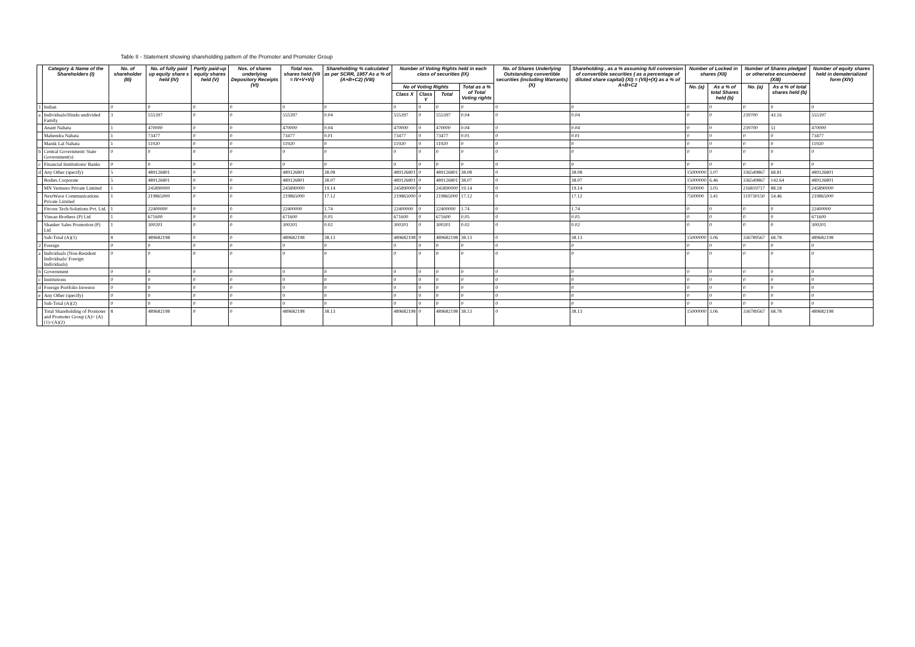Table II - Statement showing shareholding pattern of the Promoter and Promoter Group
| | Category & Name of the Shareholders (I) | No. of shareholder (III) | No. of fully paid up equity share s held (IV) | Partly paid-up equity shares held (V) | Nos. of shares underlying Depository Receipts (VI) | Total nos. shares held (VII = IV+V+VI) | Shareholding % calculated as per SCRR, 1957 As a % of (A+B+C2) (VIII) | Number of Voting Rights held in each class of securities (IX) | | | | No. of Shares Underlying Outstanding convertible securities (including Warrants) (X) | Shareholding , as a % assuming full conversion of convertible securities ( as a percentage of diluted share capital) (XI) = (VII)+(X) as a % of A+B+C2 | Number of Locked in shares (XII) | | Number of Shares pledged or otherwise encumbered (XIII) | | Number of equity shares held in dematerialized form (XIV) |
| --- | --- | --- | --- | --- | --- | --- | --- | --- | --- | --- | --- | --- | --- | --- | --- | --- | --- | --- |
| | | | | | | | | No of Voting Rights | | | Total as a % of Total Voting rights | | | No. (a) | As a % of total Shares held (b) | No. (a) | As a % of total shares held (b) | |
| | | | | | | | | Class X | Class Y | Total | | | | | | | | |
| 1 | Indian | 0 | 0 | 0 | 0 | 0 | 0 | 0 | 0 | 0 | 0 | 0 | 0 | 0 | 0 | 0 | 0 | 0 |
| a | Individuals/Hindu undivided Family | 3 | 555397 | 0 | 0 | 555397 | 0.04 | 555397 | 0 | 555397 | 0.04 | 0 | 0.04 | 0 | 0 | 239700 | 43.16 | 555397 |
| | Anant Nahata | 1 | 470000 | 0 | 0 | 470000 | 0.04 | 470000 | 0 | 470000 | 0.04 | 0 | 0.04 | 0 | 0 | 239700 | 51 | 470000 |
| | Mahendra Nahata | 1 | 73477 | 0 | 0 | 73477 | 0.01 | 73477 | 0 | 73477 | 0.01 | 0 | 0.01 | 0 | 0 | 0 | 0 | 73477 |
| | Manik Lal Nahata | 1 | 11920 | 0 | 0 | 11920 | 0 | 11920 | 0 | 11920 | 0 | 0 | 0 | 0 | 0 | 0 | 0 | 11920 |
| b | Central Government/ State Government(s) | 0 | 0 | 0 | 0 | 0 | 0 | 0 | 0 | 0 | 0 | 0 | 0 | 0 | 0 | 0 | 0 | 0 |
| c | Financial Institutions/ Banks | 0 | 0 | 0 | 0 | 0 | 0 | 0 | 0 | 0 | 0 | 0 | 0 | 0 | 0 | 0 | 0 | 0 |
| d | Any Other (specify) | 5 | 489126801 | 0 | 0 | 489126801 | 38.08 | 489126801 | 0 | 489126801 | 38.08 | 0 | 38.08 | 15000000 | 3.07 | 336549867 | 68.81 | 489126801 |
| | Bodies Corporate | 5 | 489126801 | 0 | 0 | 489126801 | 38.07 | 489126801 | 0 | 489126801 | 38.07 | 0 | 38.07 | 15000000 | 6.46 | 336549867 | 142.64 | 489126801 |
| | MN Ventures Private Limited | 1 | 245890000 | 0 | 0 | 245890000 | 19.14 | 245890000 | 0 | 245890000 | 19.14 | 0 | 19.14 | 7500000 | 3.05 | 216819717 | 88.18 | 245890000 |
| | NextWave Communications Private Limited | 1 | 219865000 | 0 | 0 | 219865000 | 17.12 | 219865000 | 0 | 219865000 | 17.12 | 0 | 17.12 | 7500000 | 3.41 | 119730150 | 54.46 | 219865000 |
| | Fitcore Tech-Solutions Pvt. Ltd. | 1 | 22400000 | 0 | 0 | 22400000 | 1.74 | 22400000 | 0 | 22400000 | 1.74 | 0 | 1.74 | 0 | 0 | 0 | 0 | 22400000 |
| | Vinsan Brothers (P) Ltd | 1 | 671600 | 0 | 0 | 671600 | 0.05 | 671600 | 0 | 671600 | 0.05 | 0 | 0.05 | 0 | 0 | 0 | 0 | 671600 |
| | Shanker Sales Promotion (P) Ltd | 1 | 300201 | 0 | 0 | 300201 | 0.02 | 300201 | 0 | 300201 | 0.02 | 0 | 0.02 | 0 | 0 | 0 | 0 | 300201 |
| | Sub-Total (A)(1) | 8 | 489682198 | 0 | 0 | 489682198 | 38.13 | 489682198 | 0 | 489682198 | 38.13 | 0 | 38.13 | 15000000 | 3.06 | 336789567 | 68.78 | 489682198 |
| 2 | Foreign | 0 | 0 | 0 | 0 | 0 | 0 | 0 | 0 | 0 | 0 | 0 | 0 | 0 | 0 | 0 | 0 | 0 |
| a | Individuals (Non-Resident Individuals/ Foreign Individuals) | 0 | 0 | 0 | 0 | 0 | 0 | 0 | 0 | 0 | 0 | 0 | 0 | 0 | 0 | 0 | 0 | 0 |
| b | Government | 0 | 0 | 0 | 0 | 0 | 0 | 0 | 0 | 0 | 0 | 0 | 0 | 0 | 0 | 0 | 0 | 0 |
| c | Institutions | 0 | 0 | 0 | 0 | 0 | 0 | 0 | 0 | 0 | 0 | 0 | 0 | 0 | 0 | 0 | 0 | 0 |
| d | Foreign Portfolio Investor | 0 | 0 | 0 | 0 | 0 | 0 | 0 | 0 | 0 | 0 | 0 | 0 | 0 | 0 | 0 | 0 | 0 |
| e | Any Other (specify) | 0 | 0 | 0 | 0 | 0 | 0 | 0 | 0 | 0 | 0 | 0 | 0 | 0 | 0 | 0 | 0 | 0 |
| | Sub-Total (A)(2) | 0 | 0 | 0 | 0 | 0 | 0 | 0 | 0 | 0 | 0 | 0 | 0 | 0 | 0 | 0 | 0 | 0 |
| | Total Shareholding of Promoter and Promoter Group (A)= (A)(1)+(A)(2) | 8 | 489682198 | 0 | 0 | 489682198 | 38.13 | 489682198 | 0 | 489682198 | 38.13 | 0 | 38.13 | 15000000 | 3.06 | 336789567 | 68.78 | 489682198 |